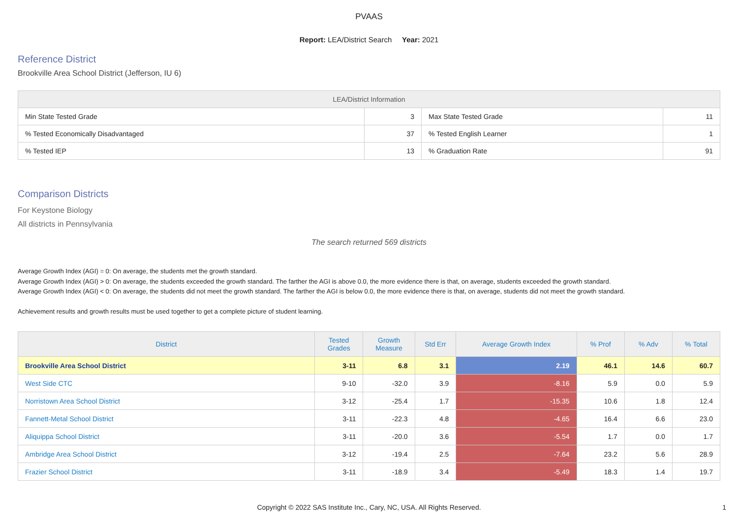PVAAS
Report: LEA/District Search Year: 2021
Reference District
Brookville Area School District (Jefferson, IU 6)
| LEA/District Information | | | |
| --- | --- | --- | --- |
| Min State Tested Grade | 3 | Max State Tested Grade | 11 |
| % Tested Economically Disadvantaged | 37 | % Tested English Learner | 1 |
| % Tested IEP | 13 | % Graduation Rate | 91 |
Comparison Districts
For Keystone Biology
All districts in Pennsylvania
The search returned 569 districts
Average Growth Index (AGI) = 0: On average, the students met the growth standard.
Average Growth Index (AGI) > 0: On average, the students exceeded the growth standard. The farther the AGI is above 0.0, the more evidence there is that, on average, students exceeded the growth standard.
Average Growth Index (AGI) < 0: On average, the students did not meet the growth standard. The farther the AGI is below 0.0, the more evidence there is that, on average, students did not meet the growth standard.
Achievement results and growth results must be used together to get a complete picture of student learning.
| District | Tested Grades | Growth Measure | Std Err | Average Growth Index | % Prof | % Adv | % Total |
| --- | --- | --- | --- | --- | --- | --- | --- |
| Brookville Area School District | 3-11 | 6.8 | 3.1 | 2.19 | 46.1 | 14.6 | 60.7 |
| West Side CTC | 9-10 | -32.0 | 3.9 | -8.16 | 5.9 | 0.0 | 5.9 |
| Norristown Area School District | 3-12 | -25.4 | 1.7 | -15.35 | 10.6 | 1.8 | 12.4 |
| Fannett-Metal School District | 3-11 | -22.3 | 4.8 | -4.65 | 16.4 | 6.6 | 23.0 |
| Aliquippa School District | 3-11 | -20.0 | 3.6 | -5.54 | 1.7 | 0.0 | 1.7 |
| Ambridge Area School District | 3-12 | -19.4 | 2.5 | -7.64 | 23.2 | 5.6 | 28.9 |
| Frazier School District | 3-11 | -18.9 | 3.4 | -5.49 | 18.3 | 1.4 | 19.7 |
Copyright © 2022 SAS Institute Inc., Cary, NC, USA. All Rights Reserved.
1